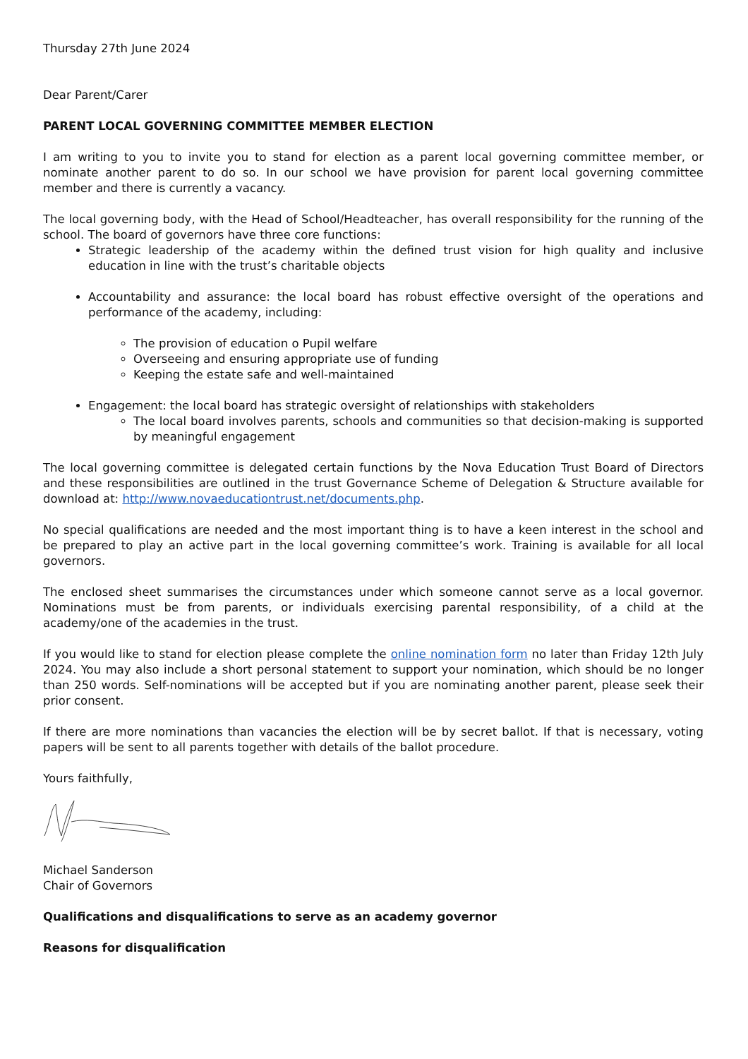Thursday 27th June 2024
Dear Parent/Carer
PARENT LOCAL GOVERNING COMMITTEE MEMBER ELECTION
I am writing to you to invite you to stand for election as a parent local governing committee member, or nominate another parent to do so. In our school we have provision for parent local governing committee member and there is currently a vacancy.
The local governing body, with the Head of School/Headteacher, has overall responsibility for the running of the school. The board of governors have three core functions:
Strategic leadership of the academy within the defined trust vision for high quality and inclusive education in line with the trust’s charitable objects
Accountability and assurance: the local board has robust effective oversight of the operations and performance of the academy, including:
The provision of education o Pupil welfare
Overseeing and ensuring appropriate use of funding
Keeping the estate safe and well-maintained
Engagement: the local board has strategic oversight of relationships with stakeholders
The local board involves parents, schools and communities so that decision-making is supported by meaningful engagement
The local governing committee is delegated certain functions by the Nova Education Trust Board of Directors and these responsibilities are outlined in the trust Governance Scheme of Delegation & Structure available for download at: http://www.novaeducationtrust.net/documents.php.
No special qualifications are needed and the most important thing is to have a keen interest in the school and be prepared to play an active part in the local governing committee’s work. Training is available for all local governors.
The enclosed sheet summarises the circumstances under which someone cannot serve as a local governor. Nominations must be from parents, or individuals exercising parental responsibility, of a child at the academy/one of the academies in the trust.
If you would like to stand for election please complete the online nomination form no later than Friday 12th July 2024. You may also include a short personal statement to support your nomination, which should be no longer than 250 words. Self-nominations will be accepted but if you are nominating another parent, please seek their prior consent.
If there are more nominations than vacancies the election will be by secret ballot. If that is necessary, voting papers will be sent to all parents together with details of the ballot procedure.
Yours faithfully,
Michael Sanderson
Chair of Governors
Qualifications and disqualifications to serve as an academy governor
Reasons for disqualification